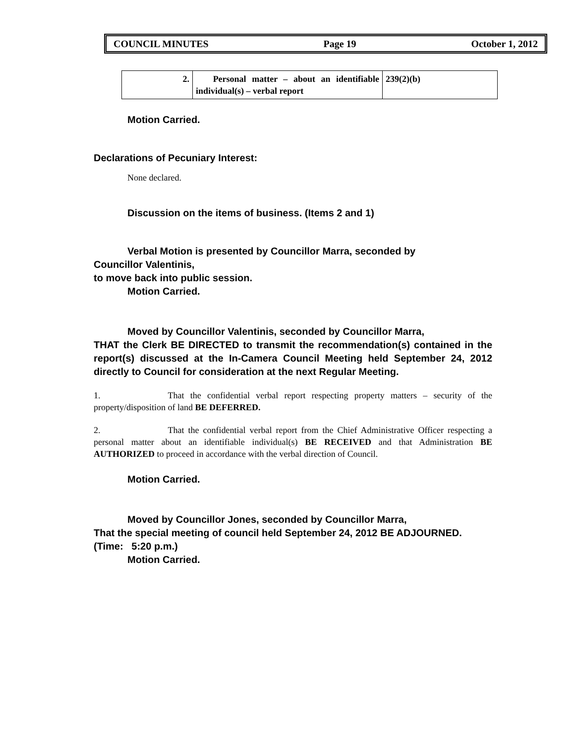COUNCIL MINUTES Page 19 October 1, 2012
| 2. | Personal matter – about an identifiable individual(s) – verbal report | 239(2)(b) |
Motion Carried.
Declarations of Pecuniary Interest:
None declared.
Discussion on the items of business. (Items 2 and 1)
Verbal Motion is presented by Councillor Marra, seconded by
Councillor Valentinis,
to move back into public session.
Motion Carried.
Moved by Councillor Valentinis, seconded by Councillor Marra,
THAT the Clerk BE DIRECTED to transmit the recommendation(s) contained in the report(s) discussed at the In-Camera Council Meeting held September 24, 2012 directly to Council for consideration at the next Regular Meeting.
1. That the confidential verbal report respecting property matters – security of the property/disposition of land BE DEFERRED.
2. That the confidential verbal report from the Chief Administrative Officer respecting a personal matter about an identifiable individual(s) BE RECEIVED and that Administration BE AUTHORIZED to proceed in accordance with the verbal direction of Council.
Motion Carried.
Moved by Councillor Jones, seconded by Councillor Marra,
That the special meeting of council held September 24, 2012 BE ADJOURNED.
(Time: 5:20 p.m.)
Motion Carried.